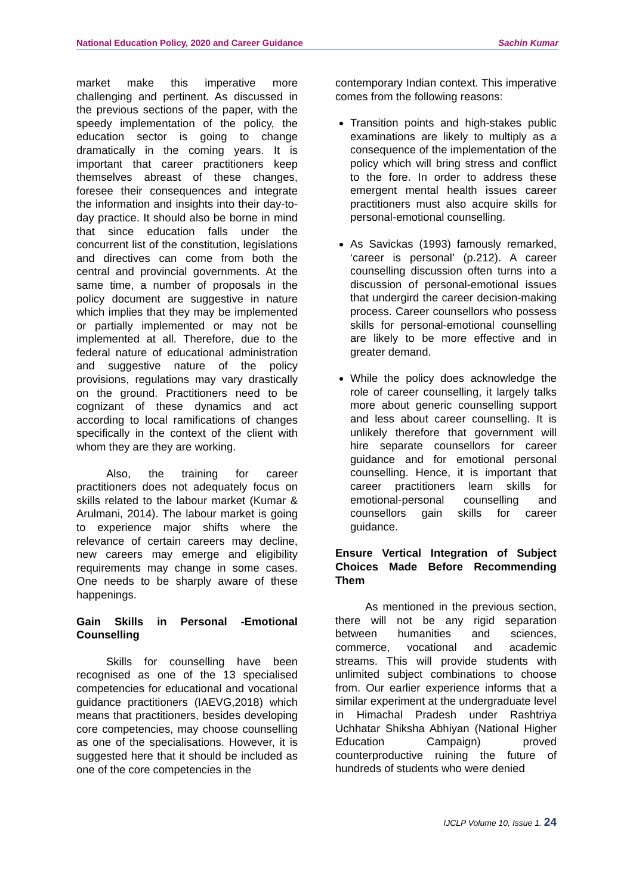National Education Policy, 2020 and Career Guidance Sachin Kumar
market make this imperative more challenging and pertinent. As discussed in the previous sections of the paper, with the speedy implementation of the policy, the education sector is going to change dramatically in the coming years. It is important that career practitioners keep themselves abreast of these changes, foresee their consequences and integrate the information and insights into their day-to-day practice. It should also be borne in mind that since education falls under the concurrent list of the constitution, legislations and directives can come from both the central and provincial governments. At the same time, a number of proposals in the policy document are suggestive in nature which implies that they may be implemented or partially implemented or may not be implemented at all. Therefore, due to the federal nature of educational administration and suggestive nature of the policy provisions, regulations may vary drastically on the ground. Practitioners need to be cognizant of these dynamics and act according to local ramifications of changes specifically in the context of the client with whom they are they are working.
Also, the training for career practitioners does not adequately focus on skills related to the labour market (Kumar & Arulmani, 2014). The labour market is going to experience major shifts where the relevance of certain careers may decline, new careers may emerge and eligibility requirements may change in some cases. One needs to be sharply aware of these happenings.
Gain Skills in Personal -Emotional Counselling
Skills for counselling have been recognised as one of the 13 specialised competencies for educational and vocational guidance practitioners (IAEVG,2018) which means that practitioners, besides developing core competencies, may choose counselling as one of the specialisations. However, it is suggested here that it should be included as one of the core competencies in the
contemporary Indian context. This imperative comes from the following reasons:
Transition points and high-stakes public examinations are likely to multiply as a consequence of the implementation of the policy which will bring stress and conflict to the fore. In order to address these emergent mental health issues career practitioners must also acquire skills for personal-emotional counselling.
As Savickas (1993) famously remarked, ‘career is personal’ (p.212). A career counselling discussion often turns into a discussion of personal-emotional issues that undergird the career decision-making process. Career counsellors who possess skills for personal-emotional counselling are likely to be more effective and in greater demand.
While the policy does acknowledge the role of career counselling, it largely talks more about generic counselling support and less about career counselling. It is unlikely therefore that government will hire separate counsellors for career guidance and for emotional personal counselling. Hence, it is important that career practitioners learn skills for emotional-personal counselling and counsellors gain skills for career guidance.
Ensure Vertical Integration of Subject Choices Made Before Recommending Them
As mentioned in the previous section, there will not be any rigid separation between humanities and sciences, commerce, vocational and academic streams. This will provide students with unlimited subject combinations to choose from. Our earlier experience informs that a similar experiment at the undergraduate level in Himachal Pradesh under Rashtriya Uchhatar Shiksha Abhiyan (National Higher Education Campaign) proved counterproductive ruining the future of hundreds of students who were denied
IJCLP Volume 10, Issue 1. 24